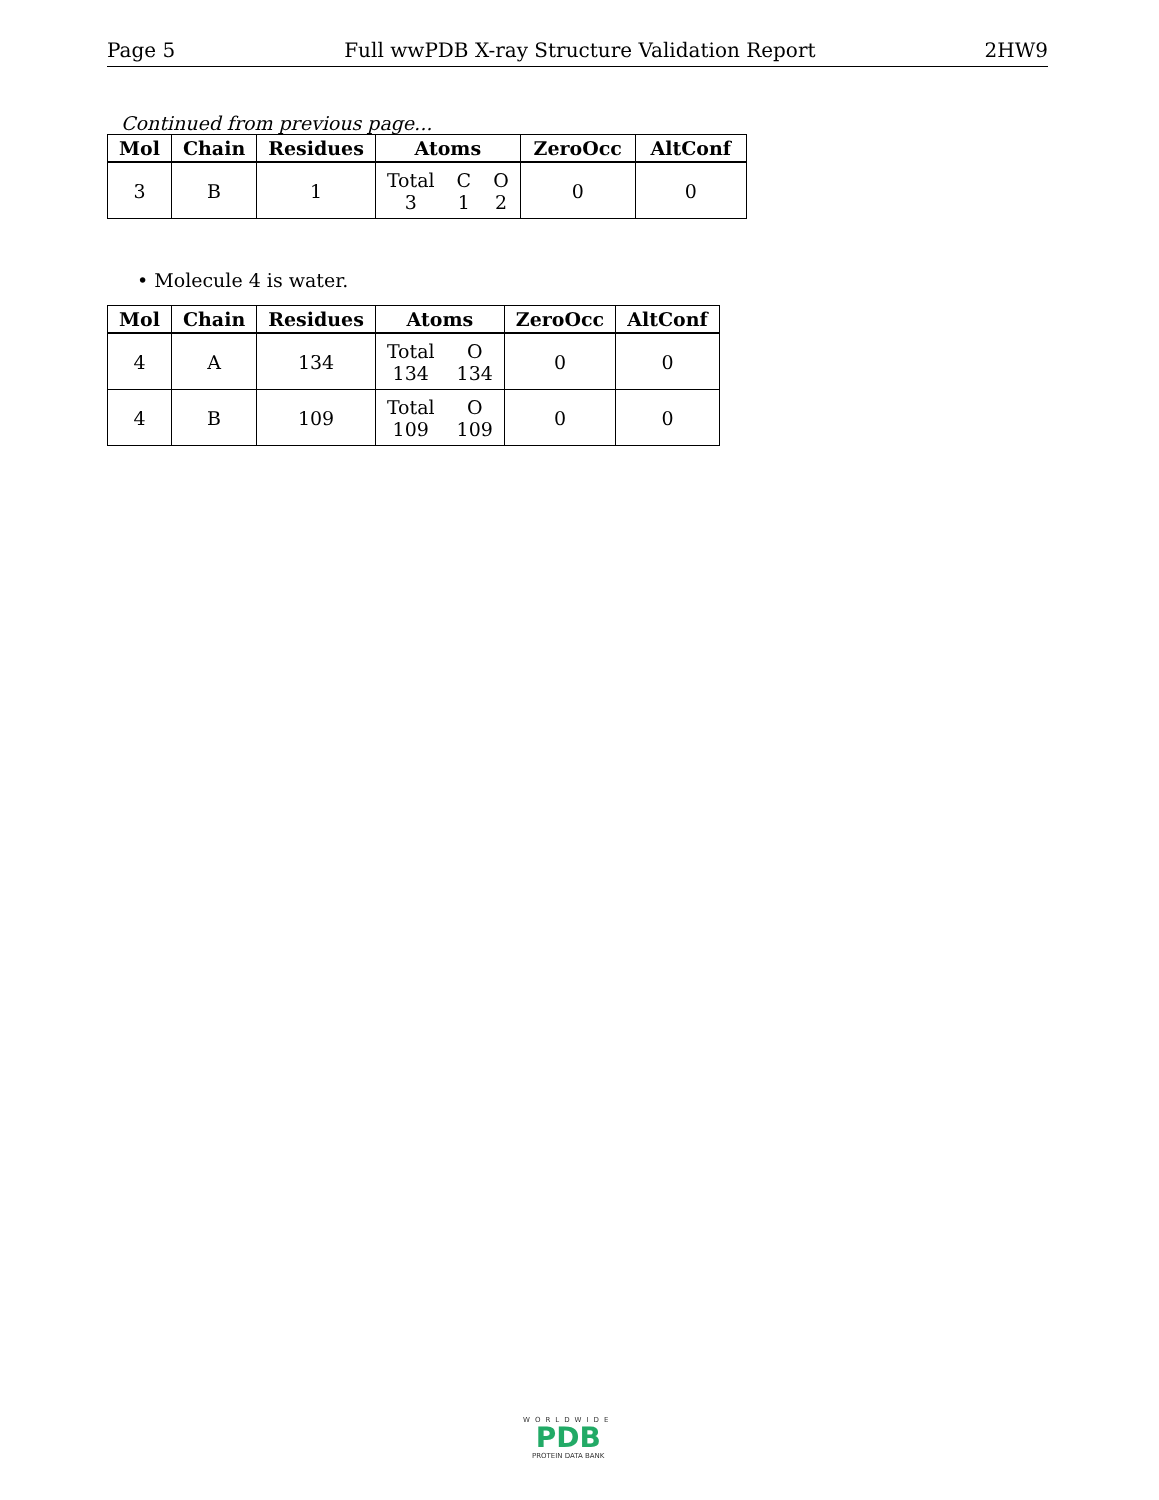Page 5 Full wwPDB X-ray Structure Validation Report 2HW9
Continued from previous page...
| Mol | Chain | Residues | Atoms | ZeroOcc | AltConf |
| --- | --- | --- | --- | --- | --- |
| 3 | B | 1 | Total C O 3 1 2 | 0 | 0 |
• Molecule 4 is water.
| Mol | Chain | Residues | Atoms | ZeroOcc | AltConf |
| --- | --- | --- | --- | --- | --- |
| 4 | A | 134 | Total O 134 134 | 0 | 0 |
| 4 | B | 109 | Total O 109 109 | 0 | 0 |
WORLDWIDE
PDB
PROTEIN DATA BANK